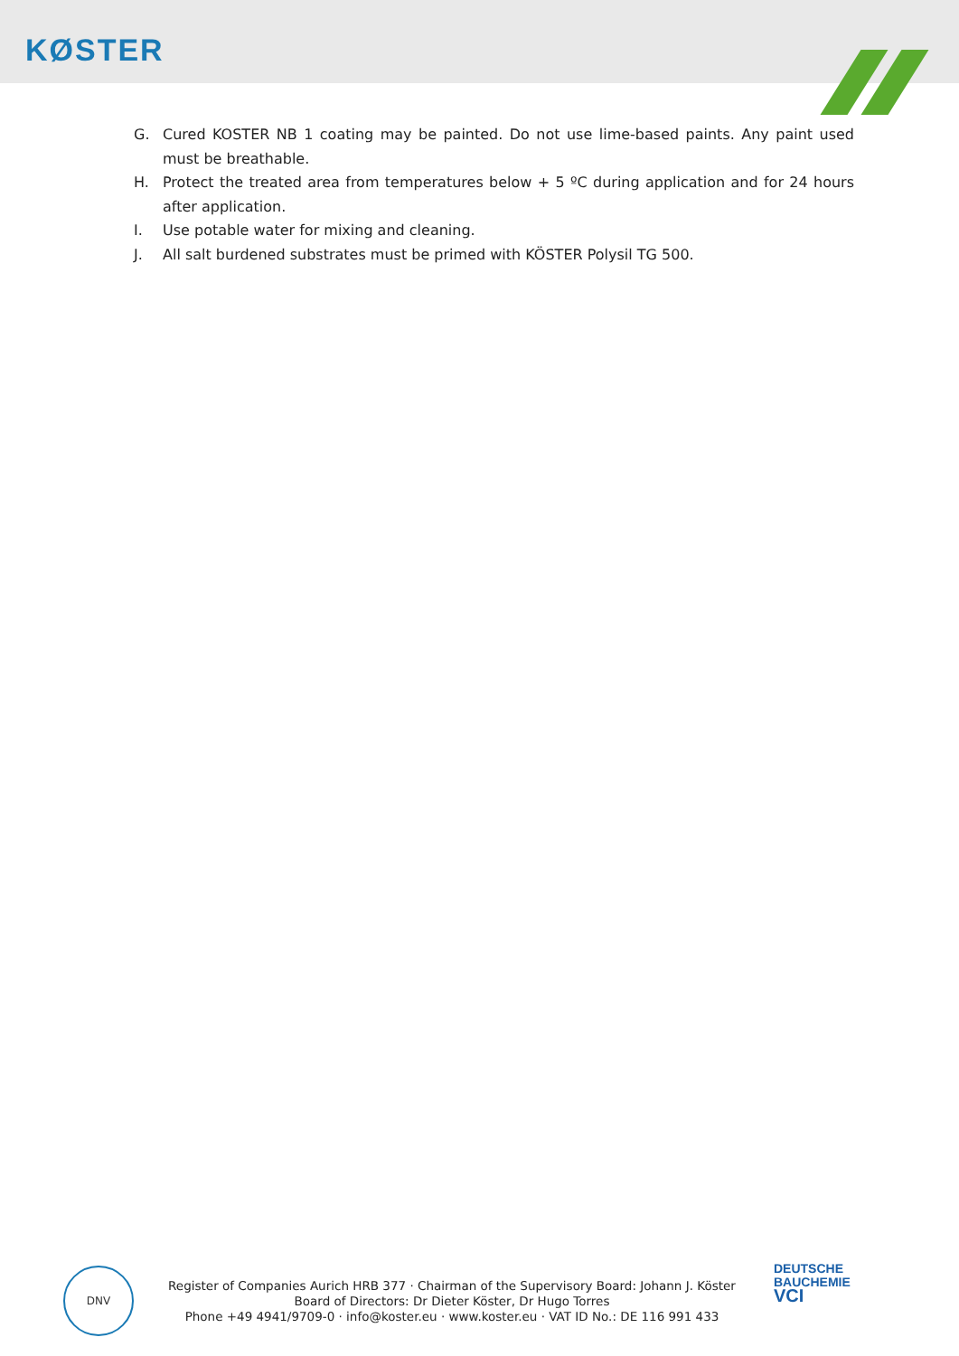KØSTER
G. Cured KOSTER NB 1 coating may be painted. Do not use lime-based paints. Any paint used must be breathable.
H. Protect the treated area from temperatures below + 5 ºC during application and for 24 hours after application.
I. Use potable water for mixing and cleaning.
J. All salt burdened substrates must be primed with KÖSTER Polysil TG 500.
DNV
Register of Companies Aurich HRB 377 · Chairman of the Supervisory Board: Johann J. Köster
Board of Directors: Dr Dieter Köster, Dr Hugo Torres
Phone +49 4941/9709-0 · info@koster.eu · www.koster.eu · VAT ID No.: DE 116 991 433
DEUTSCHE
BAUCHEMIE
VCI